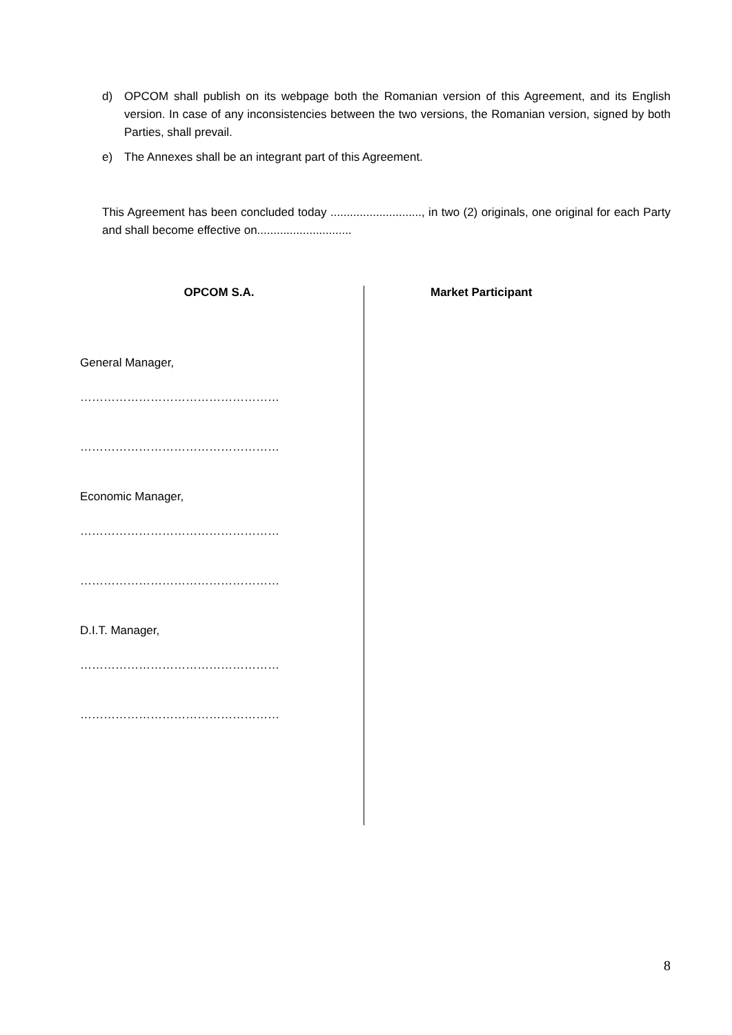d) OPCOM shall publish on its webpage both the Romanian version of this Agreement, and its English version. In case of any inconsistencies between the two versions, the Romanian version, signed by both Parties, shall prevail.
e) The Annexes shall be an integrant part of this Agreement.
This Agreement has been concluded today ............................, in two (2) originals, one original for each Party and shall become effective on.............................
| OPCOM S.A. General Manager, …………………………………………… …………………………………………… Economic Manager, …………………………………………… …………………………………………… D.I.T. Manager, …………………………………………… …………………………………………… | Market Participant |
8